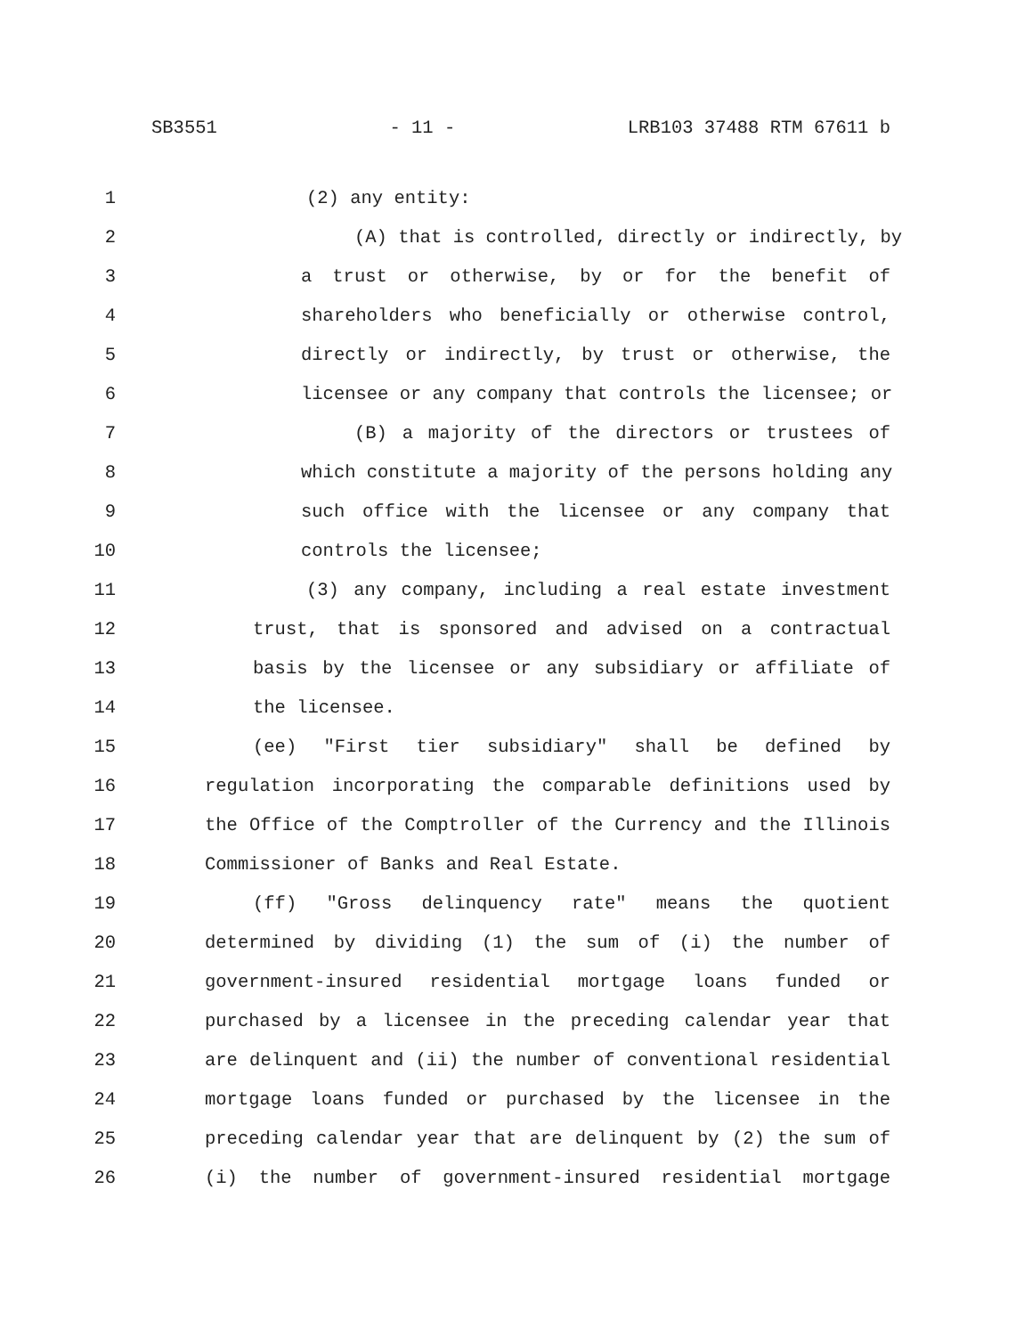SB3551 - 11 - LRB103 37488 RTM 67611 b
1 (2) any entity:
2 (A) that is controlled, directly or indirectly, by
3 a trust or otherwise, by or for the benefit of
4 shareholders who beneficially or otherwise control,
5 directly or indirectly, by trust or otherwise, the
6 licensee or any company that controls the licensee; or
7 (B) a majority of the directors or trustees of
8 which constitute a majority of the persons holding any
9 such office with the licensee or any company that
10 controls the licensee;
11 (3) any company, including a real estate investment
12 trust, that is sponsored and advised on a contractual
13 basis by the licensee or any subsidiary or affiliate of
14 the licensee.
15 (ee) "First tier subsidiary" shall be defined by
16 regulation incorporating the comparable definitions used by
17 the Office of the Comptroller of the Currency and the Illinois
18 Commissioner of Banks and Real Estate.
19 (ff) "Gross delinquency rate" means the quotient
20 determined by dividing (1) the sum of (i) the number of
21 government-insured residential mortgage loans funded or
22 purchased by a licensee in the preceding calendar year that
23 are delinquent and (ii) the number of conventional residential
24 mortgage loans funded or purchased by the licensee in the
25 preceding calendar year that are delinquent by (2) the sum of
26 (i) the number of government-insured residential mortgage